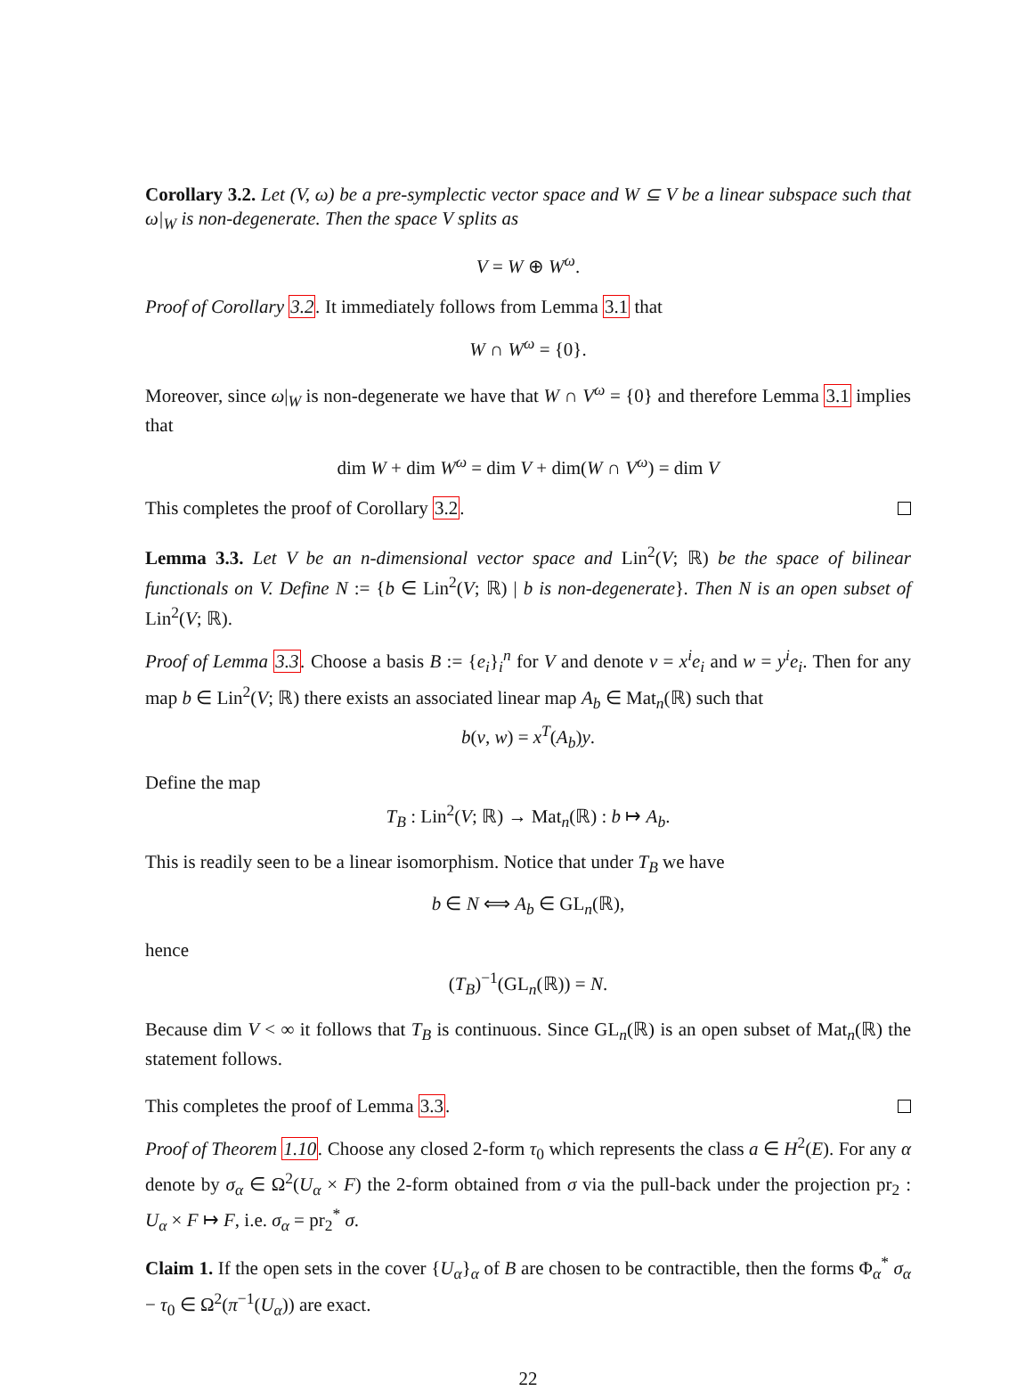Corollary 3.2. Let (V, ω) be a pre-symplectic vector space and W ⊆ V be a linear subspace such that ω|<sub>W</sub> is non-degenerate. Then the space V splits as
V = W ⊕ W<sup>ω</sup>.
Proof of Corollary 3.2. It immediately follows from Lemma 3.1 that
W ∩ W<sup>ω</sup> = {0}.
Moreover, since ω|<sub>W</sub> is non-degenerate we have that W ∩ V<sup>ω</sup> = {0} and therefore Lemma 3.1 implies that
dim W + dim W<sup>ω</sup> = dim V + dim(W ∩ V<sup>ω</sup>) = dim V
This completes the proof of Corollary 3.2.
Lemma 3.3. Let V be an n-dimensional vector space and Lin<sup>2</sup>(V; ℝ) be the space of bilinear functionals on V. Define N := {b ∈ Lin<sup>2</sup>(V; ℝ) | b is non-degenerate}. Then N is an open subset of Lin<sup>2</sup>(V; ℝ).
Proof of Lemma 3.3. Choose a basis B := {e<sub>i</sub>}<sub>i</sub><sup>n</sup> for V and denote v = x<sup>i</sup>e<sub>i</sub> and w = y<sup>i</sup>e<sub>i</sub>. Then for any map b ∈ Lin<sup>2</sup>(V; ℝ) there exists an associated linear map A<sub>b</sub> ∈ Mat<sub>n</sub>(ℝ) such that
b(v, w) = x<sup>T</sup>(A<sub>b</sub>)y.
Define the map
T<sub>B</sub> : Lin<sup>2</sup>(V; ℝ) → Mat<sub>n</sub>(ℝ) : b ↦ A<sub>b</sub>.
This is readily seen to be a linear isomorphism. Notice that under T<sub>B</sub> we have
b ∈ N ⟺ A<sub>b</sub> ∈ GL<sub>n</sub>(ℝ),
hence
(T<sub>B</sub>)<sup>−1</sup>(GL<sub>n</sub>(ℝ)) = N.
Because dim V < ∞ it follows that T<sub>B</sub> is continuous. Since GL<sub>n</sub>(ℝ) is an open subset of Mat<sub>n</sub>(ℝ) the statement follows.
This completes the proof of Lemma 3.3.
Proof of Theorem 1.10. Choose any closed 2-form τ<sub>0</sub> which represents the class a ∈ H<sup>2</sup>(E). For any α denote by σ<sub>α</sub> ∈ Ω<sup>2</sup>(U<sub>α</sub> × F) the 2-form obtained from σ via the pull-back under the projection pr<sub>2</sub> : U<sub>α</sub> × F ↦ F, i.e. σ<sub>α</sub> = pr<sub>2</sub><sup>*</sup> σ.
Claim 1. If the open sets in the cover {U<sub>α</sub>}<sub>α</sub> of B are chosen to be contractible, then the forms Φ<sub>α</sub><sup>*</sup> σ<sub>α</sub> − τ<sub>0</sub> ∈ Ω<sup>2</sup>(π<sup>−1</sup>(U<sub>α</sub>)) are exact.
22